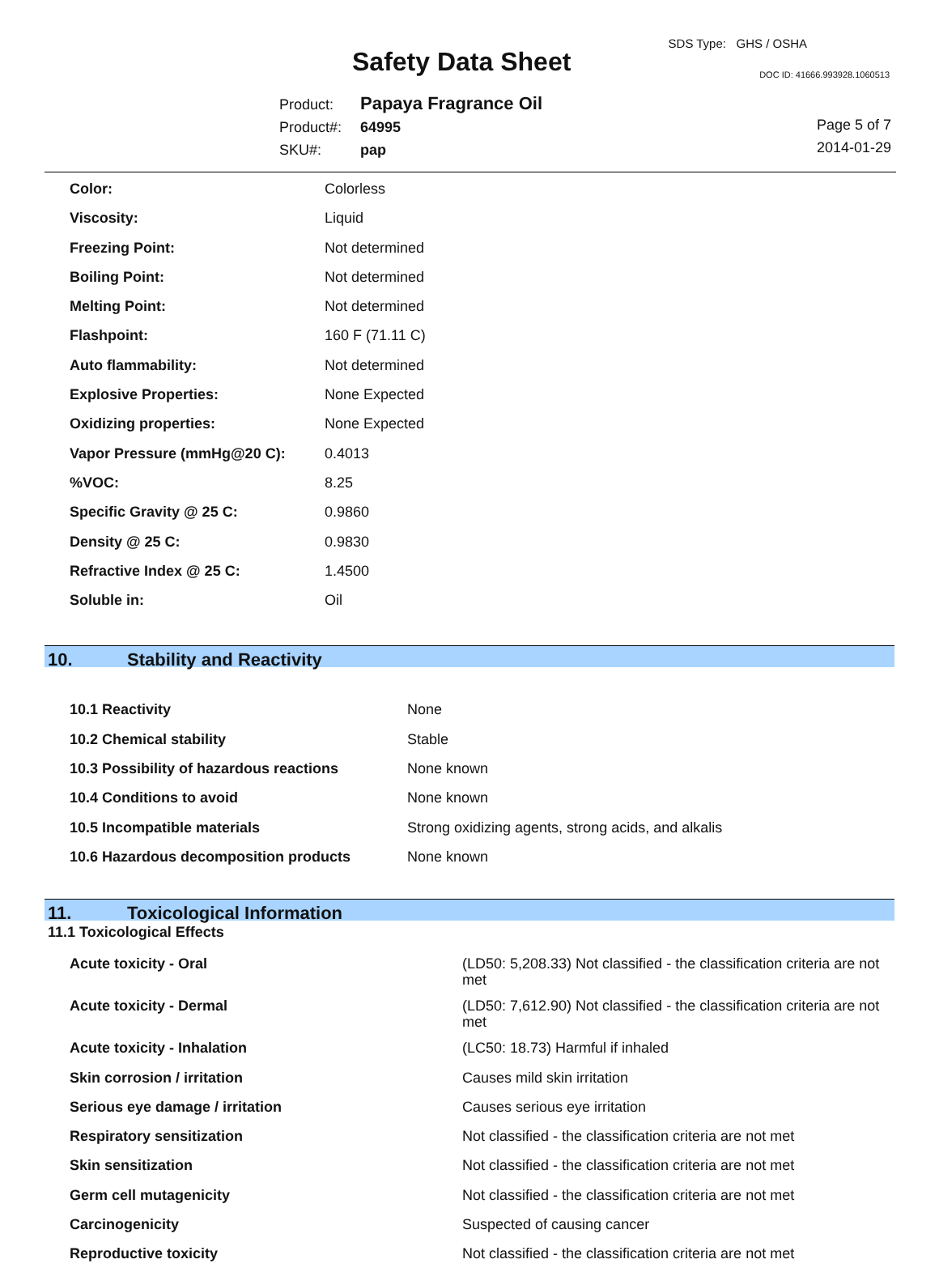Safety Data Sheet
SDS Type: GHS / OSHA
DOC ID: 41666.993928.1060513
Product: Papaya Fragrance Oil
Product#: 64995
SKU#: pap
Page 5 of 7
2014-01-29
| Color: | Colorless |
| Viscosity: | Liquid |
| Freezing Point: | Not determined |
| Boiling Point: | Not determined |
| Melting Point: | Not determined |
| Flashpoint: | 160 F (71.11 C) |
| Auto flammability: | Not determined |
| Explosive Properties: | None Expected |
| Oxidizing properties: | None Expected |
| Vapor Pressure (mmHg@20 C): | 0.4013 |
| %VOC: | 8.25 |
| Specific Gravity @ 25 C: | 0.9860 |
| Density @ 25 C: | 0.9830 |
| Refractive Index @ 25 C: | 1.4500 |
| Soluble in: | Oil |
10. Stability and Reactivity
| 10.1 Reactivity | None |
| 10.2 Chemical stability | Stable |
| 10.3 Possibility of hazardous reactions | None known |
| 10.4 Conditions to avoid | None known |
| 10.5 Incompatible materials | Strong oxidizing agents, strong acids, and alkalis |
| 10.6 Hazardous decomposition products | None known |
11. Toxicological Information
11.1 Toxicological Effects
| Acute toxicity - Oral | (LD50: 5,208.33) Not classified - the classification criteria are not met |
| Acute toxicity - Dermal | (LD50: 7,612.90) Not classified - the classification criteria are not met |
| Acute toxicity - Inhalation | (LC50: 18.73) Harmful if inhaled |
| Skin corrosion / irritation | Causes mild skin irritation |
| Serious eye damage / irritation | Causes serious eye irritation |
| Respiratory sensitization | Not classified - the classification criteria are not met |
| Skin sensitization | Not classified - the classification criteria are not met |
| Germ cell mutagenicity | Not classified - the classification criteria are not met |
| Carcinogenicity | Suspected of causing cancer |
| Reproductive toxicity | Not classified - the classification criteria are not met |